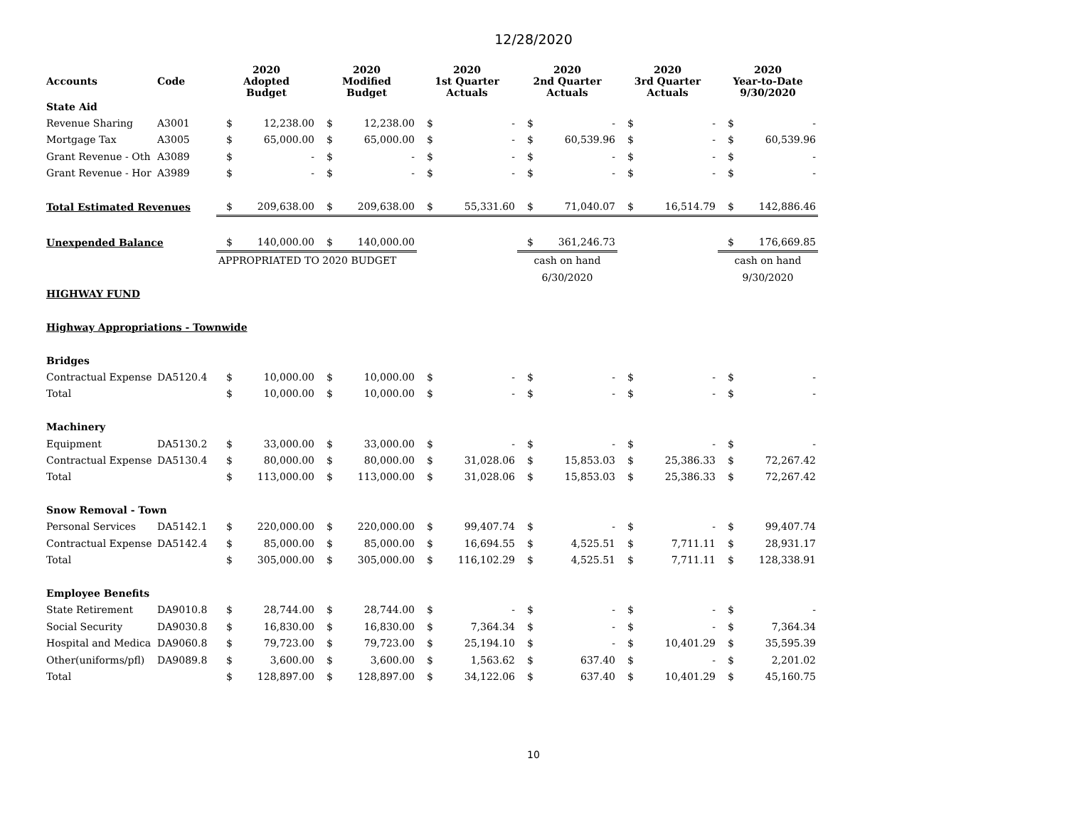12/28/2020
| Accounts | Code | 2020 Adopted Budget | | 2020 Modified Budget | | 2020 1st Quarter Actuals | | 2020 2nd Quarter Actuals | | 2020 3rd Quarter Actuals | | 2020 Year-to-Date 9/30/2020 | |
| --- | --- | --- | --- | --- | --- | --- | --- | --- | --- | --- | --- | --- | --- |
| State Aid | | | | | | | | | | | | | |
| Revenue Sharing | A3001 | $ | 12,238.00 | $ | 12,238.00 | $ | - | $ | - | $ | - | $ | - |
| Mortgage Tax | A3005 | $ | 65,000.00 | $ | 65,000.00 | $ | - | $ | 60,539.96 | $ | - | $ | 60,539.96 |
| Grant Revenue - Oth | A3089 | $ | - | $ | - | $ | - | $ | - | $ | - | $ | - |
| Grant Revenue - Hor | A3989 | $ | - | $ | - | $ | - | $ | - | $ | - | $ | - |
| Total Estimated Revenues | | $ | 209,638.00 | $ | 209,638.00 | $ | 55,331.60 | $ | 71,040.07 | $ | 16,514.79 | $ | 142,886.46 |
| Unexpended Balance | | $ | 140,000.00 | $ | 140,000.00 | | | $ | 361,246.73 | | | $ | 176,669.85 |
| | | APPROPRIATED TO 2020 BUDGET | | | | | | cash on hand | | | | cash on hand | |
| | | | | | | | | 6/30/2020 | | | | 9/30/2020 | |
| HIGHWAY FUND | | | | | | | | | | | | | |
| Highway Appropriations - Townwide | | | | | | | | | | | | | |
| Bridges | | | | | | | | | | | | | |
| Contractual Expense | DA5120.4 | $ | 10,000.00 | $ | 10,000.00 | $ | - | $ | - | $ | - | $ | - |
| Total | | $ | 10,000.00 | $ | 10,000.00 | $ | - | $ | - | $ | - | $ | - |
| Machinery | | | | | | | | | | | | | |
| Equipment | DA5130.2 | $ | 33,000.00 | $ | 33,000.00 | $ | - | $ | - | $ | - | $ | - |
| Contractual Expense | DA5130.4 | $ | 80,000.00 | $ | 80,000.00 | $ | 31,028.06 | $ | 15,853.03 | $ | 25,386.33 | $ | 72,267.42 |
| Total | | $ | 113,000.00 | $ | 113,000.00 | $ | 31,028.06 | $ | 15,853.03 | $ | 25,386.33 | $ | 72,267.42 |
| Snow Removal - Town | | | | | | | | | | | | | |
| Personal Services | DA5142.1 | $ | 220,000.00 | $ | 220,000.00 | $ | 99,407.74 | $ | - | $ | - | $ | 99,407.74 |
| Contractual Expense | DA5142.4 | $ | 85,000.00 | $ | 85,000.00 | $ | 16,694.55 | $ | 4,525.51 | $ | 7,711.11 | $ | 28,931.17 |
| Total | | $ | 305,000.00 | $ | 305,000.00 | $ | 116,102.29 | $ | 4,525.51 | $ | 7,711.11 | $ | 128,338.91 |
| Employee Benefits | | | | | | | | | | | | | |
| State Retirement | DA9010.8 | $ | 28,744.00 | $ | 28,744.00 | $ | - | $ | - | $ | - | $ | - |
| Social Security | DA9030.8 | $ | 16,830.00 | $ | 16,830.00 | $ | 7,364.34 | $ | - | $ | - | $ | 7,364.34 |
| Hospital and Medica | DA9060.8 | $ | 79,723.00 | $ | 79,723.00 | $ | 25,194.10 | $ | - | $ | 10,401.29 | $ | 35,595.39 |
| Other(uniforms/pfl) | DA9089.8 | $ | 3,600.00 | $ | 3,600.00 | $ | 1,563.62 | $ | 637.40 | $ | - | $ | 2,201.02 |
| Total | | $ | 128,897.00 | $ | 128,897.00 | $ | 34,122.06 | $ | 637.40 | $ | 10,401.29 | $ | 45,160.75 |
10